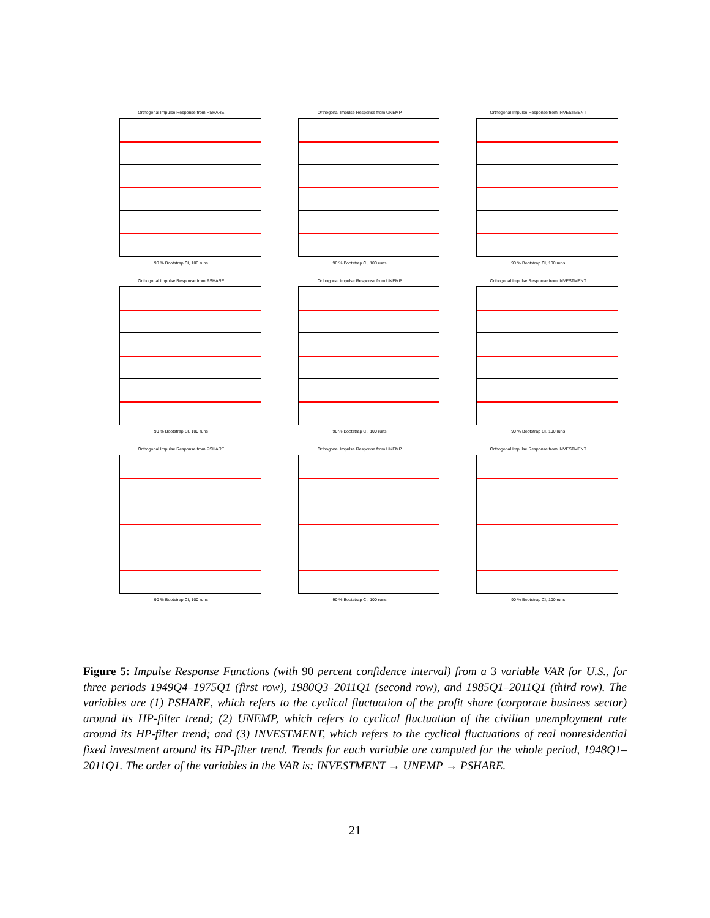Orthogonal Impulse Response from PSHARE
90 % Bootstrap CI, 100 runs
Orthogonal Impulse Response from UNEMP
90 % Bootstrap CI, 100 runs
Orthogonal Impulse Response from INVESTMENT
90 % Bootstrap CI, 100 runs
Orthogonal Impulse Response from PSHARE
90 % Bootstrap CI, 100 runs
Orthogonal Impulse Response from UNEMP
90 % Bootstrap CI, 100 runs
Orthogonal Impulse Response from INVESTMENT
90 % Bootstrap CI, 100 runs
Orthogonal Impulse Response from PSHARE
90 % Bootstrap CI, 100 runs
Orthogonal Impulse Response from UNEMP
90 % Bootstrap CI, 100 runs
Orthogonal Impulse Response from INVESTMENT
90 % Bootstrap CI, 100 runs
Figure 5: Impulse Response Functions (with 90 percent confidence interval) from a 3 variable VAR for U.S., for three periods 1949Q4–1975Q1 (first row), 1980Q3–2011Q1 (second row), and 1985Q1–2011Q1 (third row). The variables are (1) PSHARE, which refers to the cyclical fluctuation of the profit share (corporate business sector) around its HP-filter trend; (2) UNEMP, which refers to cyclical fluctuation of the civilian unemployment rate around its HP-filter trend; and (3) INVESTMENT, which refers to the cyclical fluctuations of real nonresidential fixed investment around its HP-filter trend. Trends for each variable are computed for the whole period, 1948Q1–2011Q1. The order of the variables in the VAR is: INVESTMENT → UNEMP → PSHARE.
21